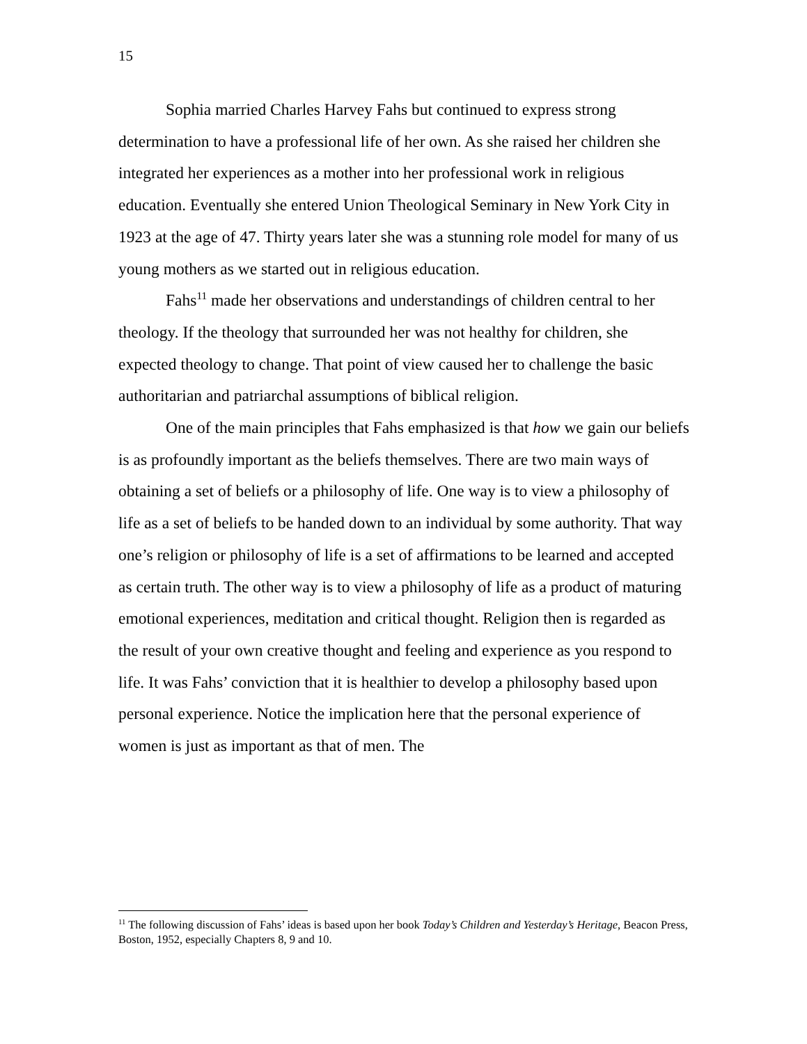15
Sophia married Charles Harvey Fahs but continued to express strong determination to have a professional life of her own. As she raised her children she integrated her experiences as a mother into her professional work in religious education. Eventually she entered Union Theological Seminary in New York City in 1923 at the age of 47. Thirty years later she was a stunning role model for many of us young mothers as we started out in religious education.
Fahs<sup>11</sup> made her observations and understandings of children central to her theology. If the theology that surrounded her was not healthy for children, she expected theology to change. That point of view caused her to challenge the basic authoritarian and patriarchal assumptions of biblical religion.
One of the main principles that Fahs emphasized is that how we gain our beliefs is as profoundly important as the beliefs themselves. There are two main ways of obtaining a set of beliefs or a philosophy of life. One way is to view a philosophy of life as a set of beliefs to be handed down to an individual by some authority. That way one’s religion or philosophy of life is a set of affirmations to be learned and accepted as certain truth. The other way is to view a philosophy of life as a product of maturing emotional experiences, meditation and critical thought. Religion then is regarded as the result of your own creative thought and feeling and experience as you respond to life. It was Fahs’ conviction that it is healthier to develop a philosophy based upon personal experience. Notice the implication here that the personal experience of women is just as important as that of men. The
<sup>11</sup> The following discussion of Fahs’ ideas is based upon her book Today’s Children and Yesterday’s Heritage, Beacon Press, Boston, 1952, especially Chapters 8, 9 and 10.